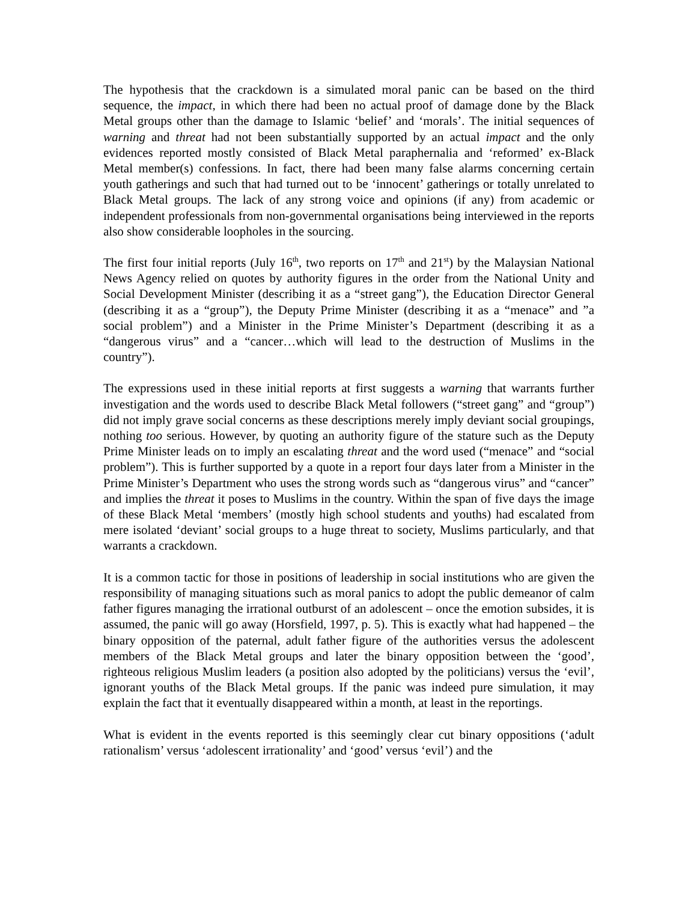The hypothesis that the crackdown is a simulated moral panic can be based on the third sequence, the impact, in which there had been no actual proof of damage done by the Black Metal groups other than the damage to Islamic ‘belief’ and ‘morals’. The initial sequences of warning and threat had not been substantially supported by an actual impact and the only evidences reported mostly consisted of Black Metal paraphernalia and ‘reformed’ ex-Black Metal member(s) confessions. In fact, there had been many false alarms concerning certain youth gatherings and such that had turned out to be ‘innocent’ gatherings or totally unrelated to Black Metal groups. The lack of any strong voice and opinions (if any) from academic or independent professionals from non-governmental organisations being interviewed in the reports also show considerable loopholes in the sourcing.
The first four initial reports (July 16<sup>th</sup>, two reports on 17<sup>th</sup> and 21<sup>st</sup>) by the Malaysian National News Agency relied on quotes by authority figures in the order from the National Unity and Social Development Minister (describing it as a “street gang”), the Education Director General (describing it as a “group”), the Deputy Prime Minister (describing it as a “menace” and ”a social problem”) and a Minister in the Prime Minister’s Department (describing it as a “dangerous virus” and a “cancer…which will lead to the destruction of Muslims in the country”).
The expressions used in these initial reports at first suggests a warning that warrants further investigation and the words used to describe Black Metal followers (“street gang” and “group”) did not imply grave social concerns as these descriptions merely imply deviant social groupings, nothing too serious. However, by quoting an authority figure of the stature such as the Deputy Prime Minister leads on to imply an escalating threat and the word used (“menace” and “social problem”). This is further supported by a quote in a report four days later from a Minister in the Prime Minister’s Department who uses the strong words such as “dangerous virus” and “cancer” and implies the threat it poses to Muslims in the country. Within the span of five days the image of these Black Metal ‘members’ (mostly high school students and youths) had escalated from mere isolated ‘deviant’ social groups to a huge threat to society, Muslims particularly, and that warrants a crackdown.
It is a common tactic for those in positions of leadership in social institutions who are given the responsibility of managing situations such as moral panics to adopt the public demeanor of calm father figures managing the irrational outburst of an adolescent – once the emotion subsides, it is assumed, the panic will go away (Horsfield, 1997, p. 5). This is exactly what had happened – the binary opposition of the paternal, adult father figure of the authorities versus the adolescent members of the Black Metal groups and later the binary opposition between the ‘good’, righteous religious Muslim leaders (a position also adopted by the politicians) versus the ‘evil’, ignorant youths of the Black Metal groups. If the panic was indeed pure simulation, it may explain the fact that it eventually disappeared within a month, at least in the reportings.
What is evident in the events reported is this seemingly clear cut binary oppositions (‘adult rationalism’ versus ‘adolescent irrationality’ and ‘good’ versus ‘evil’) and the